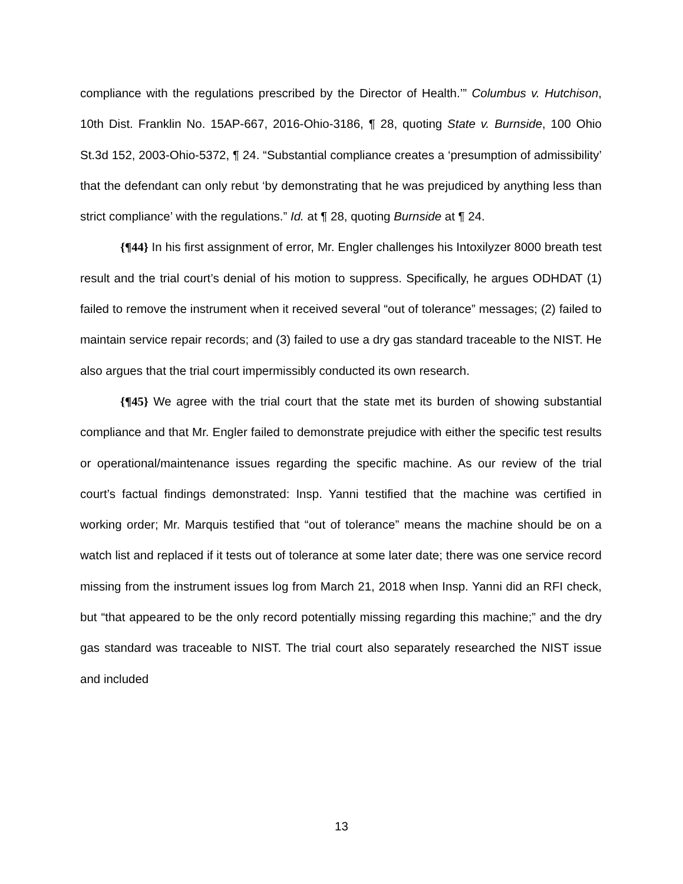compliance with the regulations prescribed by the Director of Health.’” Columbus v. Hutchison, 10th Dist. Franklin No. 15AP-667, 2016-Ohio-3186, ¶ 28, quoting State v. Burnside, 100 Ohio St.3d 152, 2003-Ohio-5372, ¶ 24. “Substantial compliance creates a ‘presumption of admissibility’ that the defendant can only rebut ‘by demonstrating that he was prejudiced by anything less than strict compliance’ with the regulations.” Id. at ¶ 28, quoting Burnside at ¶ 24.
{¶44} In his first assignment of error, Mr. Engler challenges his Intoxilyzer 8000 breath test result and the trial court’s denial of his motion to suppress. Specifically, he argues ODHDAT (1) failed to remove the instrument when it received several “out of tolerance” messages; (2) failed to maintain service repair records; and (3) failed to use a dry gas standard traceable to the NIST. He also argues that the trial court impermissibly conducted its own research.
{¶45} We agree with the trial court that the state met its burden of showing substantial compliance and that Mr. Engler failed to demonstrate prejudice with either the specific test results or operational/maintenance issues regarding the specific machine. As our review of the trial court’s factual findings demonstrated: Insp. Yanni testified that the machine was certified in working order; Mr. Marquis testified that “out of tolerance” means the machine should be on a watch list and replaced if it tests out of tolerance at some later date; there was one service record missing from the instrument issues log from March 21, 2018 when Insp. Yanni did an RFI check, but “that appeared to be the only record potentially missing regarding this machine;” and the dry gas standard was traceable to NIST. The trial court also separately researched the NIST issue and included
13